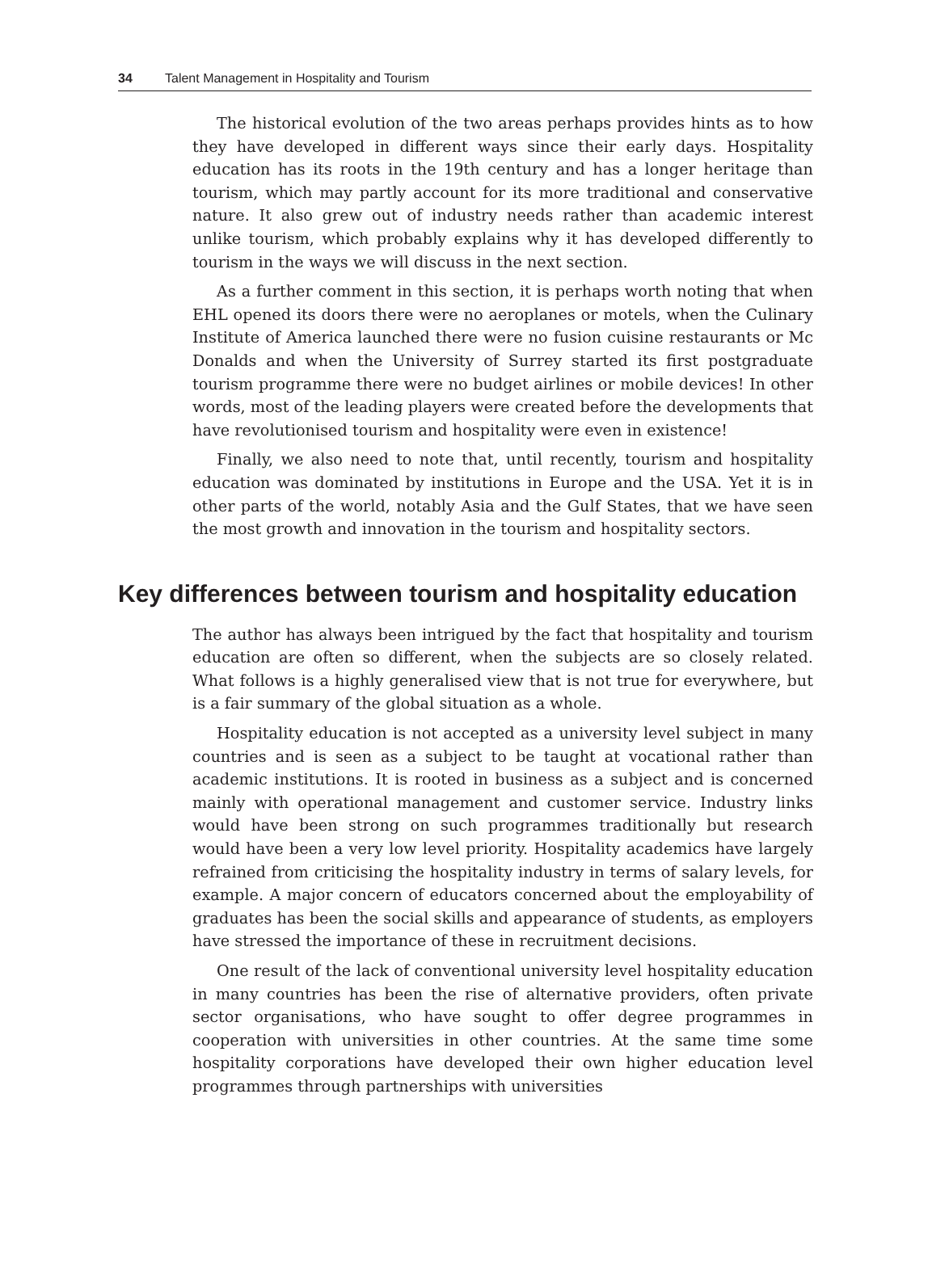34 Talent Management in Hospitality and Tourism
The historical evolution of the two areas perhaps provides hints as to how they have developed in different ways since their early days. Hospitality education has its roots in the 19th century and has a longer heritage than tourism, which may partly account for its more traditional and conservative nature. It also grew out of industry needs rather than academic interest unlike tourism, which probably explains why it has developed differently to tourism in the ways we will discuss in the next section.
As a further comment in this section, it is perhaps worth noting that when EHL opened its doors there were no aeroplanes or motels, when the Culinary Institute of America launched there were no fusion cuisine restaurants or Mc Donalds and when the University of Surrey started its first postgraduate tourism programme there were no budget airlines or mobile devices! In other words, most of the leading players were created before the developments that have revolutionised tourism and hospitality were even in existence!
Finally, we also need to note that, until recently, tourism and hospitality education was dominated by institutions in Europe and the USA. Yet it is in other parts of the world, notably Asia and the Gulf States, that we have seen the most growth and innovation in the tourism and hospitality sectors.
Key differences between tourism and hospitality education
The author has always been intrigued by the fact that hospitality and tourism education are often so different, when the subjects are so closely related. What follows is a highly generalised view that is not true for everywhere, but is a fair summary of the global situation as a whole.
Hospitality education is not accepted as a university level subject in many countries and is seen as a subject to be taught at vocational rather than academic institutions. It is rooted in business as a subject and is concerned mainly with operational management and customer service. Industry links would have been strong on such programmes traditionally but research would have been a very low level priority. Hospitality academics have largely refrained from criticising the hospitality industry in terms of salary levels, for example. A major concern of educators concerned about the employability of graduates has been the social skills and appearance of students, as employers have stressed the importance of these in recruitment decisions.
One result of the lack of conventional university level hospitality education in many countries has been the rise of alternative providers, often private sector organisations, who have sought to offer degree programmes in cooperation with universities in other countries. At the same time some hospitality corporations have developed their own higher education level programmes through partnerships with universities